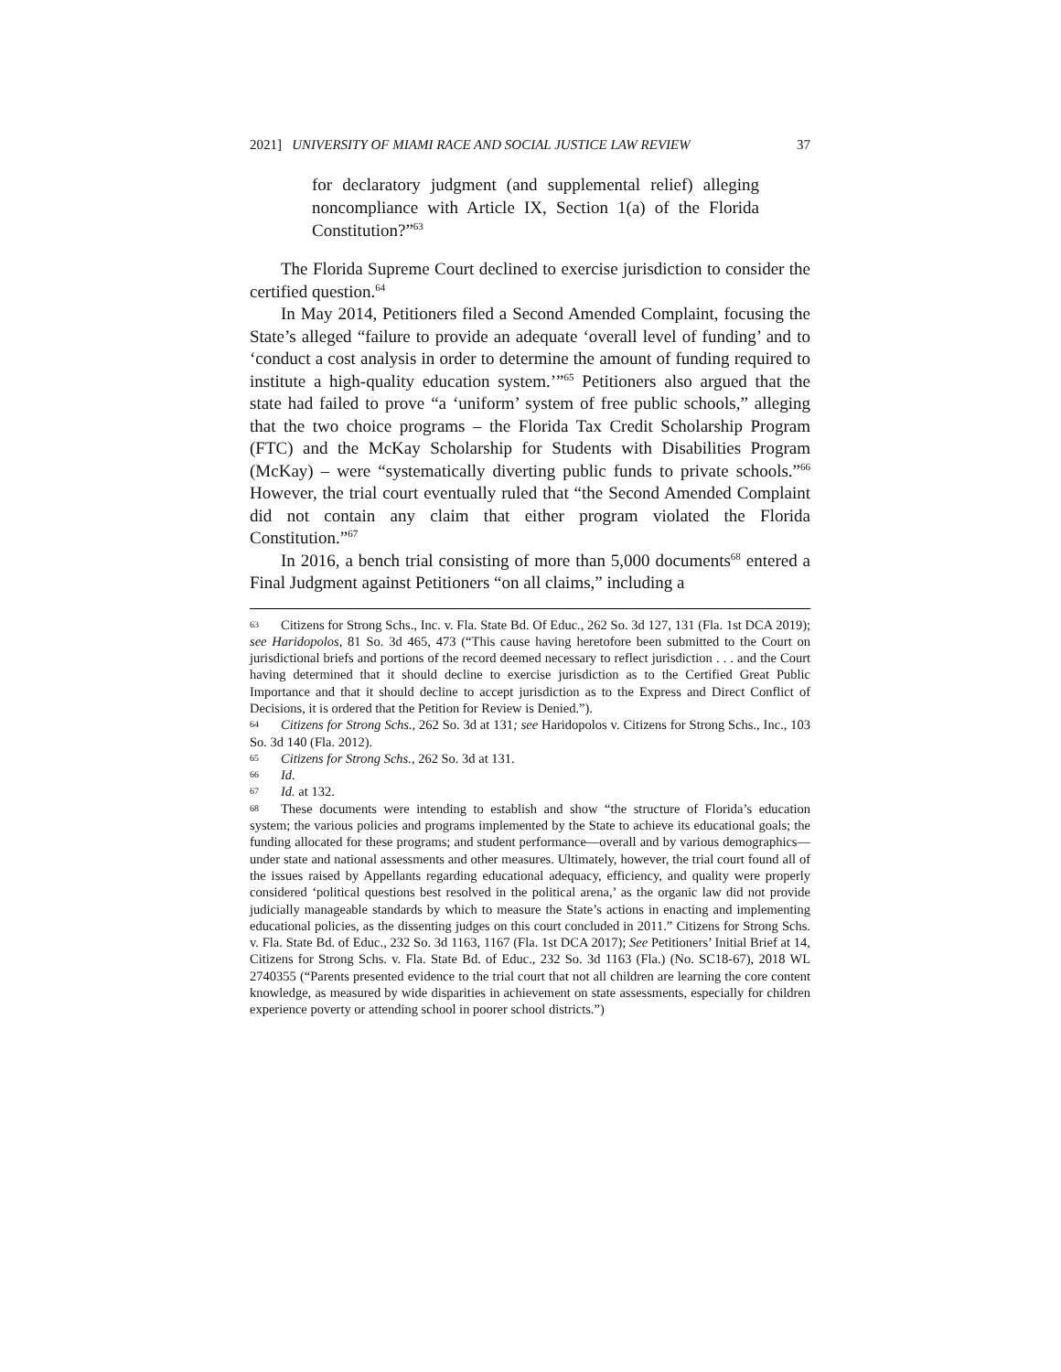2021] UNIVERSITY OF MIAMI RACE AND SOCIAL JUSTICE LAW REVIEW 37
for declaratory judgment (and supplemental relief) alleging noncompliance with Article IX, Section 1(a) of the Florida Constitution?”<sup>63</sup>
The Florida Supreme Court declined to exercise jurisdiction to consider the certified question.<sup>64</sup>
In May 2014, Petitioners filed a Second Amended Complaint, focusing the State’s alleged “failure to provide an adequate ‘overall level of funding’ and to ‘conduct a cost analysis in order to determine the amount of funding required to institute a high-quality education system.’”<sup>65</sup> Petitioners also argued that the state had failed to prove “a ‘uniform’ system of free public schools,” alleging that the two choice programs – the Florida Tax Credit Scholarship Program (FTC) and the McKay Scholarship for Students with Disabilities Program (McKay) – were “systematically diverting public funds to private schools.”<sup>66</sup> However, the trial court eventually ruled that “the Second Amended Complaint did not contain any claim that either program violated the Florida Constitution.”<sup>67</sup>
In 2016, a bench trial consisting of more than 5,000 documents<sup>68</sup> entered a Final Judgment against Petitioners “on all claims,” including a
63 Citizens for Strong Schs., Inc. v. Fla. State Bd. Of Educ., 262 So. 3d 127, 131 (Fla. 1st DCA 2019); see Haridopolos, 81 So. 3d 465, 473 (“This cause having heretofore been submitted to the Court on jurisdictional briefs and portions of the record deemed necessary to reflect jurisdiction . . . and the Court having determined that it should decline to exercise jurisdiction as to the Certified Great Public Importance and that it should decline to accept jurisdiction as to the Express and Direct Conflict of Decisions, it is ordered that the Petition for Review is Denied.”).
64 Citizens for Strong Schs., 262 So. 3d at 131; see Haridopolos v. Citizens for Strong Schs., Inc., 103 So. 3d 140 (Fla. 2012).
65 Citizens for Strong Schs., 262 So. 3d at 131.
66 Id.
67 Id. at 132.
68 These documents were intending to establish and show “the structure of Florida’s education system; the various policies and programs implemented by the State to achieve its educational goals; the funding allocated for these programs; and student performance—overall and by various demographics—under state and national assessments and other measures. Ultimately, however, the trial court found all of the issues raised by Appellants regarding educational adequacy, efficiency, and quality were properly considered ‘political questions best resolved in the political arena,’ as the organic law did not provide judicially manageable standards by which to measure the State’s actions in enacting and implementing educational policies, as the dissenting judges on this court concluded in 2011.” Citizens for Strong Schs. v. Fla. State Bd. of Educ., 232 So. 3d 1163, 1167 (Fla. 1st DCA 2017); See Petitioners’ Initial Brief at 14, Citizens for Strong Schs. v. Fla. State Bd. of Educ., 232 So. 3d 1163 (Fla.) (No. SC18-67), 2018 WL 2740355 (“Parents presented evidence to the trial court that not all children are learning the core content knowledge, as measured by wide disparities in achievement on state assessments, especially for children experience poverty or attending school in poorer school districts.”)